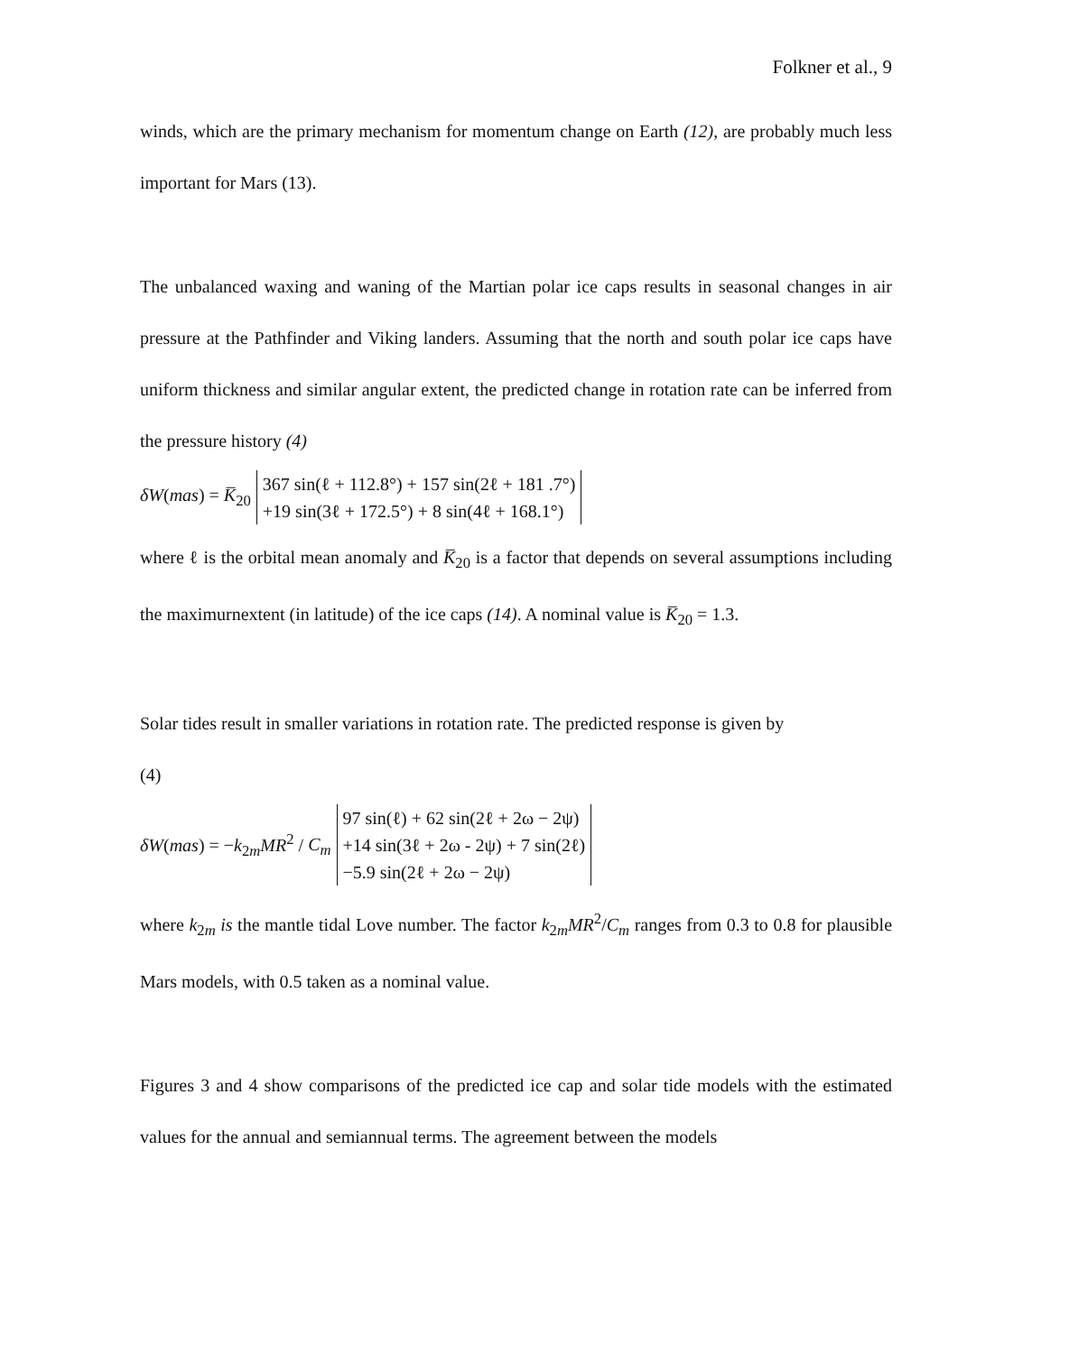Folkner et al., 9
winds, which are the primary mechanism for momentum change on Earth (12), are probably much less important for Mars (13).
The unbalanced waxing and waning of the Martian polar ice caps results in seasonal changes in air pressure at the Pathfinder and Viking landers. Assuming that the north and south polar ice caps have uniform thickness and similar angular extent, the predicted change in rotation rate can be inferred from the pressure history (4)
δW(mas) = K̅<sub>20</sub>
367 sin(ℓ + 112.8°) + 157 sin(2ℓ + 181 .7°)
+19 sin(3ℓ + 172.5°) + 8 sin(4ℓ + 168.1°)
where ℓ is the orbital mean anomaly and K̅<sub>20</sub> is a factor that depends on several assumptions including the maximurnextent (in latitude) of the ice caps (14). A nominal value is K̅<sub>20</sub> = 1.3.
Solar tides result in smaller variations in rotation rate. The predicted response is given by
(4)
δW(mas) = −k<sub>2m</sub>MR<sup>2</sup> / C<sub>m</sub>
97 sin(ℓ) + 62 sin(2ℓ + 2ω − 2ψ)
+14 sin(3ℓ + 2ω - 2ψ) + 7 sin(2ℓ)
−5.9 sin(2ℓ + 2ω − 2ψ)
where k<sub>2m</sub> is the mantle tidal Love number. The factor k<sub>2m</sub>MR<sup>2</sup>/C<sub>m</sub> ranges from 0.3 to 0.8 for plausible Mars models, with 0.5 taken as a nominal value.
Figures 3 and 4 show comparisons of the predicted ice cap and solar tide models with the estimated values for the annual and semiannual terms. The agreement between the models